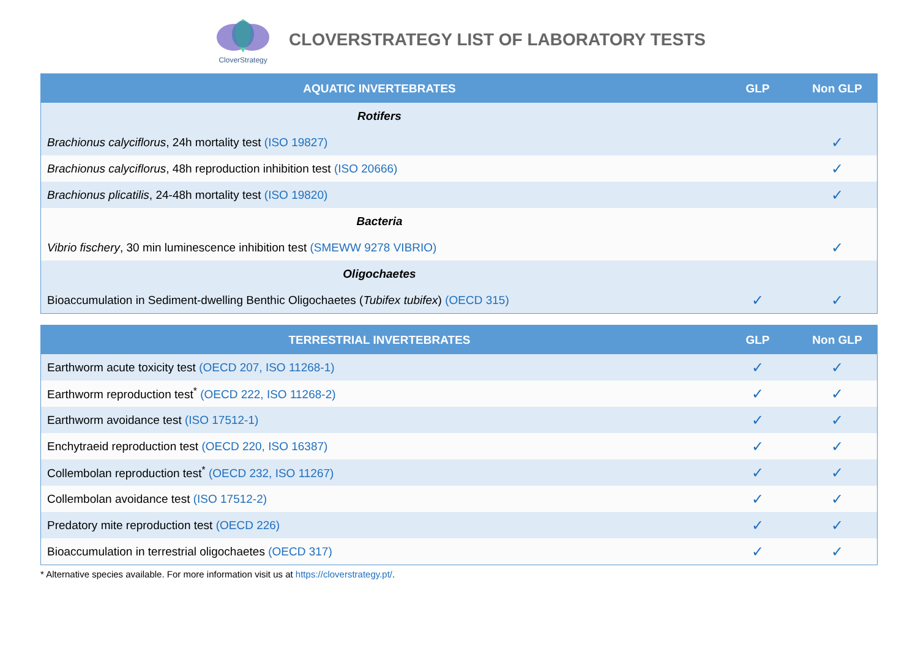CloverStrategy
CLOVERSTRATEGY LIST OF LABORATORY TESTS
| AQUATIC INVERTEBRATES | GLP | Non GLP |
| --- | --- | --- |
| Rotifers | | |
| Brachionus calyciflorus , 24h mortality test (ISO 19827) | | ✓ |
| Brachionus calyciflorus , 48h reproduction inhibition test (ISO 20666) | | ✓ |
| Brachionus plicatilis , 24-48h mortality test (ISO 19820) | | ✓ |
| Bacteria | | |
| Vibrio fischery , 30 min luminescence inhibition test (SMEWW 9278 VIBRIO) | | ✓ |
| Oligochaetes | | |
| Bioaccumulation in Sediment-dwelling Benthic Oligochaetes ( Tubifex tubifex ) (OECD 315) | ✓ | ✓ |
| TERRESTRIAL INVERTEBRATES | GLP | Non GLP |
| --- | --- | --- |
| Earthworm acute toxicity test (OECD 207, ISO 11268-1) | ✓ | ✓ |
| Earthworm reproduction test<sup>*</sup> (OECD 222, ISO 11268-2) | ✓ | ✓ |
| Earthworm avoidance test (ISO 17512-1) | ✓ | ✓ |
| Enchytraeid reproduction test (OECD 220, ISO 16387) | ✓ | ✓ |
| Collembolan reproduction test<sup>*</sup> (OECD 232, ISO 11267) | ✓ | ✓ |
| Collembolan avoidance test (ISO 17512-2) | ✓ | ✓ |
| Predatory mite reproduction test (OECD 226) | ✓ | ✓ |
| Bioaccumulation in terrestrial oligochaetes (OECD 317) | ✓ | ✓ |
* Alternative species available. For more information visit us at https://cloverstrategy.pt/.